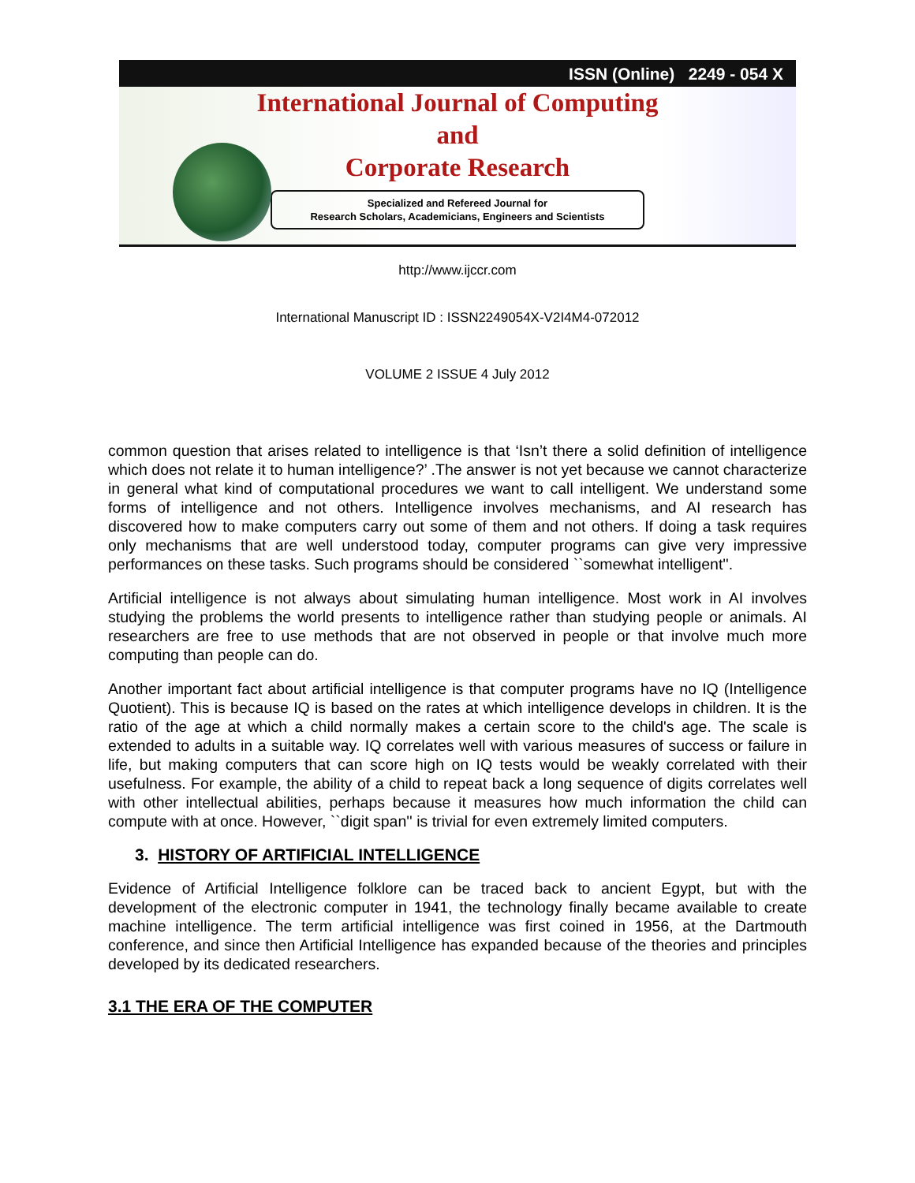ISSN (Online) 2249 - 054 X
International Journal of Computing
and
Corporate Research
Specialized and Refereed Journal for
Research Scholars, Academicians, Engineers and Scientists
http://www.ijccr.com
International Manuscript ID : ISSN2249054X-V2I4M4-072012
VOLUME 2 ISSUE 4 July 2012
common question that arises related to intelligence is that ‘Isn’t there a solid definition of intelligence which does not relate it to human intelligence?’ .The answer is not yet because we cannot characterize in general what kind of computational procedures we want to call intelligent. We understand some forms of intelligence and not others. Intelligence involves mechanisms, and AI research has discovered how to make computers carry out some of them and not others. If doing a task requires only mechanisms that are well understood today, computer programs can give very impressive performances on these tasks. Such programs should be considered ``somewhat intelligent''.
Artificial intelligence is not always about simulating human intelligence. Most work in AI involves studying the problems the world presents to intelligence rather than studying people or animals. AI researchers are free to use methods that are not observed in people or that involve much more computing than people can do.
Another important fact about artificial intelligence is that computer programs have no IQ (Intelligence Quotient). This is because IQ is based on the rates at which intelligence develops in children. It is the ratio of the age at which a child normally makes a certain score to the child's age. The scale is extended to adults in a suitable way. IQ correlates well with various measures of success or failure in life, but making computers that can score high on IQ tests would be weakly correlated with their usefulness. For example, the ability of a child to repeat back a long sequence of digits correlates well with other intellectual abilities, perhaps because it measures how much information the child can compute with at once. However, ``digit span'' is trivial for even extremely limited computers.
3. HISTORY OF ARTIFICIAL INTELLIGENCE
Evidence of Artificial Intelligence folklore can be traced back to ancient Egypt, but with the development of the electronic computer in 1941, the technology finally became available to create machine intelligence. The term artificial intelligence was first coined in 1956, at the Dartmouth conference, and since then Artificial Intelligence has expanded because of the theories and principles developed by its dedicated researchers.
3.1 THE ERA OF THE COMPUTER